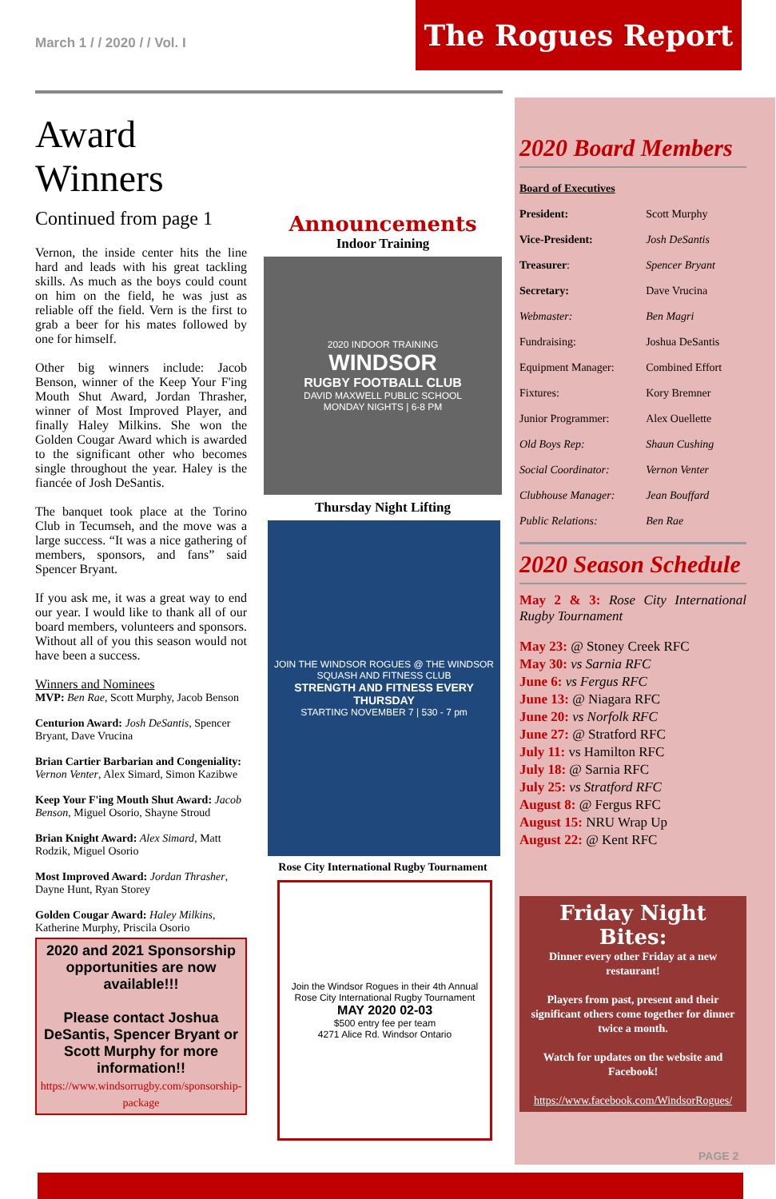March 1 / / 2020 / / Vol. I
The Rogues Report
Award Winners
Continued from page 1
Vernon, the inside center hits the line hard and leads with his great tackling skills. As much as the boys could count on him on the field, he was just as reliable off the field. Vern is the first to grab a beer for his mates followed by one for himself.
Other big winners include: Jacob Benson, winner of the Keep Your F'ing Mouth Shut Award, Jordan Thrasher, winner of Most Improved Player, and finally Haley Milkins. She won the Golden Cougar Award which is awarded to the significant other who becomes single throughout the year. Haley is the fiancée of Josh DeSantis.
The banquet took place at the Torino Club in Tecumseh, and the move was a large success. “It was a nice gathering of members, sponsors, and fans” said Spencer Bryant.
If you ask me, it was a great way to end our year. I would like to thank all of our board members, volunteers and sponsors. Without all of you this season would not have been a success.
Winners and Nominees
MVP: Ben Rae, Scott Murphy, Jacob Benson
Centurion Award: Josh DeSantis, Spencer Bryant, Dave Vrucina
Brian Cartier Barbarian and Congeniality: Vernon Venter, Alex Simard, Simon Kazibwe
Keep Your F'ing Mouth Shut Award: Jacob Benson, Miguel Osorio, Shayne Stroud
Brian Knight Award: Alex Simard, Matt Rodzik, Miguel Osorio
Most Improved Award: Jordan Thrasher, Dayne Hunt, Ryan Storey
Golden Cougar Award: Haley Milkins, Katherine Murphy, Priscila Osorio
2020 and 2021 Sponsorship opportunities are now available!!!
Please contact Joshua DeSantis, Spencer Bryant or Scott Murphy for more information!!
https://www.windsorrugby.com/sponsorship-package
Announcements
Indoor Training
2020 INDOOR TRAINING
WINDSOR
RUGBY FOOTBALL CLUB
DAVID MAXWELL PUBLIC SCHOOL
MONDAY NIGHTS | 6-8 PM
Thursday Night Lifting
JOIN THE WINDSOR ROGUES @ THE WINDSOR SQUASH AND FITNESS CLUB
STRENGTH AND FITNESS EVERY THURSDAY
STARTING NOVEMBER 7 | 530 - 7 pm
Rose City International Rugby Tournament
Join the Windsor Rogues in their 4th Annual Rose City International Rugby Tournament
MAY 2020 02-03
$500 entry fee per team
4271 Alice Rd. Windsor Ontario
2020 Board Members
| Board of Executives | |
| President: | Scott Murphy |
| Vice-President: | Josh DeSantis |
| Treasurer : | Spencer Bryant |
| Secretary: | Dave Vrucina |
| Webmaster: | Ben Magri |
| Fundraising: | Joshua DeSantis |
| Equipment Manager: | Combined Effort |
| Fixtures: | Kory Bremner |
| Junior Programmer: | Alex Ouellette |
| Old Boys Rep: | Shaun Cushing |
| Social Coordinator: | Vernon Venter |
| Clubhouse Manager: | Jean Bouffard |
| Public Relations: | Ben Rae |
2020 Season Schedule
May 2 & 3: Rose City International Rugby Tournament
May 23: @ Stoney Creek RFC
May 30: vs Sarnia RFC
June 6: vs Fergus RFC
June 13: @ Niagara RFC
June 20: vs Norfolk RFC
June 27: @ Stratford RFC
July 11: vs Hamilton RFC
July 18: @ Sarnia RFC
July 25: vs Stratford RFC
August 8: @ Fergus RFC
August 15: NRU Wrap Up
August 22: @ Kent RFC
Friday Night Bites:
Dinner every other Friday at a new restaurant!
Players from past, present and their significant others come together for dinner twice a month.
Watch for updates on the website and Facebook!
https://www.facebook.com/WindsorRogues/
PAGE 2